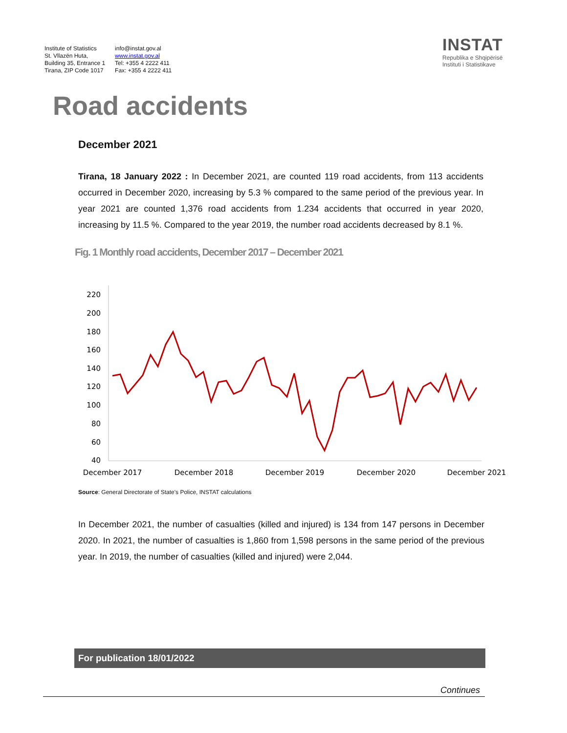Institute of Statistics
St. Vllazën Huta,
Building 35, Entrance 1
Tirana, ZIP Code 1017
info@instat.gov.al
www.instat.gov.al
Tel: +355 4 2222 411
Fax: +355 4 2222 411
INSTAT
Republika e Shqipërisë
Instituti i Statistikave
Road accidents
December 2021
Tirana, 18 January 2022 : In December 2021, are counted 119 road accidents, from 113 accidents occurred in December 2020, increasing by 5.3 % compared to the same period of the previous year. In year 2021 are counted 1,376 road accidents from 1.234 accidents that occurred in year 2020, increasing by 11.5 %. Compared to the year 2019, the number road accidents decreased by 8.1 %.
Fig. 1 Monthly road accidents, December 2017 – December 2021
220
200
180
160
140
120
100
80
60
40
December 2017
December 2018
December 2019
December 2020
December 2021
Source: General Directorate of State's Police, INSTAT calculations
In December 2021, the number of casualties (killed and injured) is 134 from 147 persons in December 2020. In 2021, the number of casualties is 1,860 from 1,598 persons in the same period of the previous year. In 2019, the number of casualties (killed and injured) were 2,044.
For publication 18/01/2022
Continues